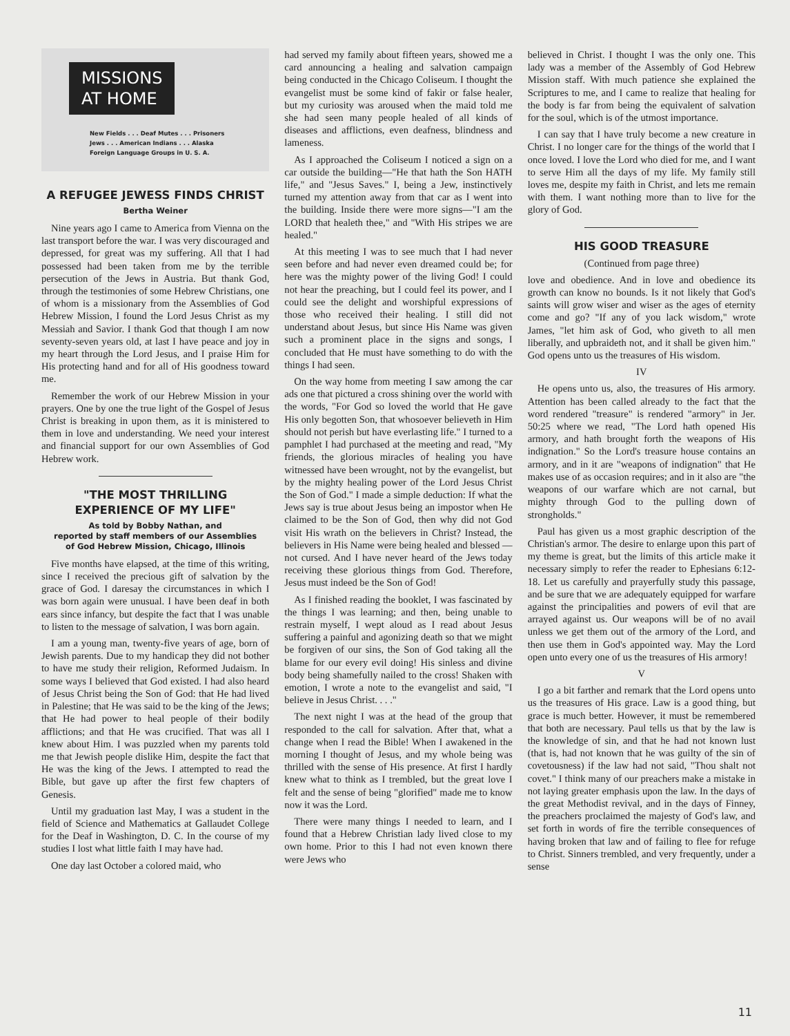MISSIONS
AT HOME
New Fields . . . Deaf Mutes . . . Prisoners
Jews . . . American Indians . . . Alaska
Foreign Language Groups in U. S. A.
A REFUGEE JEWESS FINDS CHRIST
Bertha Weiner
Nine years ago I came to America from Vienna on the last transport before the war. I was very discouraged and depressed, for great was my suffering. All that I had possessed had been taken from me by the terrible persecution of the Jews in Austria. But thank God, through the testimonies of some Hebrew Christians, one of whom is a missionary from the Assemblies of God Hebrew Mission, I found the Lord Jesus Christ as my Messiah and Savior. I thank God that though I am now seventy-seven years old, at last I have peace and joy in my heart through the Lord Jesus, and I praise Him for His protecting hand and for all of His goodness toward me.
Remember the work of our Hebrew Mission in your prayers. One by one the true light of the Gospel of Jesus Christ is breaking in upon them, as it is ministered to them in love and understanding. We need your interest and financial support for our own Assemblies of God Hebrew work.
"THE MOST THRILLING
EXPERIENCE OF MY LIFE"
As told by Bobby Nathan, and
reported by staff members of our Assemblies
of God Hebrew Mission, Chicago, Illinois
Five months have elapsed, at the time of this writing, since I received the precious gift of salvation by the grace of God. I daresay the circumstances in which I was born again were unusual. I have been deaf in both ears since infancy, but despite the fact that I was unable to listen to the message of salvation, I was born again.
I am a young man, twenty-five years of age, born of Jewish parents. Due to my handicap they did not bother to have me study their religion, Reformed Judaism. In some ways I believed that God existed. I had also heard of Jesus Christ being the Son of God: that He had lived in Palestine; that He was said to be the king of the Jews; that He had power to heal people of their bodily afflictions; and that He was crucified. That was all I knew about Him. I was puzzled when my parents told me that Jewish people dislike Him, despite the fact that He was the king of the Jews. I attempted to read the Bible, but gave up after the first few chapters of Genesis.
Until my graduation last May, I was a student in the field of Science and Mathematics at Gallaudet College for the Deaf in Washington, D. C. In the course of my studies I lost what little faith I may have had.
One day last October a colored maid, who
had served my family about fifteen years, showed me a card announcing a healing and salvation campaign being conducted in the Chicago Coliseum. I thought the evangelist must be some kind of fakir or false healer, but my curiosity was aroused when the maid told me she had seen many people healed of all kinds of diseases and afflictions, even deafness, blindness and lameness.
As I approached the Coliseum I noticed a sign on a car outside the building—"He that hath the Son HATH life," and "Jesus Saves." I, being a Jew, instinctively turned my attention away from that car as I went into the building. Inside there were more signs—"I am the LORD that healeth thee," and "With His stripes we are healed."
At this meeting I was to see much that I had never seen before and had never even dreamed could be; for here was the mighty power of the living God! I could not hear the preaching, but I could feel its power, and I could see the delight and worshipful expressions of those who received their healing. I still did not understand about Jesus, but since His Name was given such a prominent place in the signs and songs, I concluded that He must have something to do with the things I had seen.
On the way home from meeting I saw among the car ads one that pictured a cross shining over the world with the words, "For God so loved the world that He gave His only begotten Son, that whosoever believeth in Him should not perish but have everlasting life." I turned to a pamphlet I had purchased at the meeting and read, "My friends, the glorious miracles of healing you have witnessed have been wrought, not by the evangelist, but by the mighty healing power of the Lord Jesus Christ the Son of God." I made a simple deduction: If what the Jews say is true about Jesus being an impostor when He claimed to be the Son of God, then why did not God visit His wrath on the believers in Christ? Instead, the believers in His Name were being healed and blessed —not cursed. And I have never heard of the Jews today receiving these glorious things from God. Therefore, Jesus must indeed be the Son of God!
As I finished reading the booklet, I was fascinated by the things I was learning; and then, being unable to restrain myself, I wept aloud as I read about Jesus suffering a painful and agonizing death so that we might be forgiven of our sins, the Son of God taking all the blame for our every evil doing! His sinless and divine body being shamefully nailed to the cross! Shaken with emotion, I wrote a note to the evangelist and said, "I believe in Jesus Christ. . . ."
The next night I was at the head of the group that responded to the call for salvation. After that, what a change when I read the Bible! When I awakened in the morning I thought of Jesus, and my whole being was thrilled with the sense of His presence. At first I hardly knew what to think as I trembled, but the great love I felt and the sense of being "glorified" made me to know now it was the Lord.
There were many things I needed to learn, and I found that a Hebrew Christian lady lived close to my own home. Prior to this I had not even known there were Jews who
believed in Christ. I thought I was the only one. This lady was a member of the Assembly of God Hebrew Mission staff. With much patience she explained the Scriptures to me, and I came to realize that healing for the body is far from being the equivalent of salvation for the soul, which is of the utmost importance.
I can say that I have truly become a new creature in Christ. I no longer care for the things of the world that I once loved. I love the Lord who died for me, and I want to serve Him all the days of my life. My family still loves me, despite my faith in Christ, and lets me remain with them. I want nothing more than to live for the glory of God.
HIS GOOD TREASURE
(Continued from page three)
love and obedience. And in love and obedience its growth can know no bounds. Is it not likely that God's saints will grow wiser and wiser as the ages of eternity come and go? "If any of you lack wisdom," wrote James, "let him ask of God, who giveth to all men liberally, and upbraideth not, and it shall be given him." God opens unto us the treasures of His wisdom.
IV
He opens unto us, also, the treasures of His armory. Attention has been called already to the fact that the word rendered "treasure" is rendered "armory" in Jer. 50:25 where we read, "The Lord hath opened His armory, and hath brought forth the weapons of His indignation." So the Lord's treasure house contains an armory, and in it are "weapons of indignation" that He makes use of as occasion requires; and in it also are "the weapons of our warfare which are not carnal, but mighty through God to the pulling down of strongholds."
Paul has given us a most graphic description of the Christian's armor. The desire to enlarge upon this part of my theme is great, but the limits of this article make it necessary simply to refer the reader to Ephesians 6:12-18. Let us carefully and prayerfully study this passage, and be sure that we are adequately equipped for warfare against the principalities and powers of evil that are arrayed against us. Our weapons will be of no avail unless we get them out of the armory of the Lord, and then use them in God's appointed way. May the Lord open unto every one of us the treasures of His armory!
V
I go a bit farther and remark that the Lord opens unto us the treasures of His grace. Law is a good thing, but grace is much better. However, it must be remembered that both are necessary. Paul tells us that by the law is the knowledge of sin, and that he had not known lust (that is, had not known that he was guilty of the sin of covetousness) if the law had not said, "Thou shalt not covet." I think many of our preachers make a mistake in not laying greater emphasis upon the law. In the days of the great Methodist revival, and in the days of Finney, the preachers proclaimed the majesty of God's law, and set forth in words of fire the terrible consequences of having broken that law and of failing to flee for refuge to Christ. Sinners trembled, and very frequently, under a sense
11